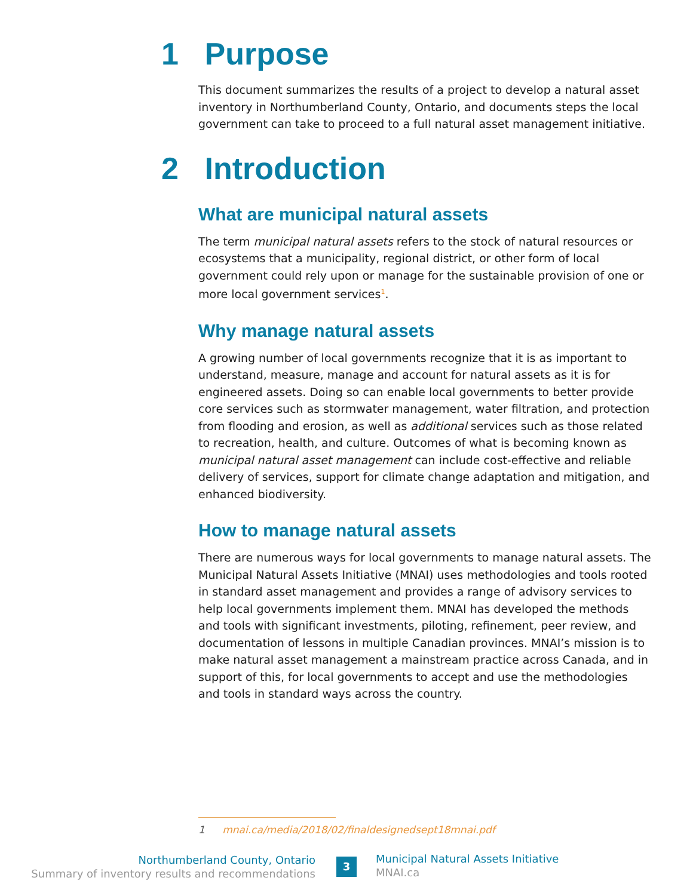1 Purpose
This document summarizes the results of a project to develop a natural asset inventory in Northumberland County, Ontario, and documents steps the local government can take to proceed to a full natural asset management initiative.
2 Introduction
What are municipal natural assets
The term municipal natural assets refers to the stock of natural resources or ecosystems that a municipality, regional district, or other form of local government could rely upon or manage for the sustainable provision of one or more local government services<sup>1</sup>.
Why manage natural assets
A growing number of local governments recognize that it is as important to understand, measure, manage and account for natural assets as it is for engineered assets. Doing so can enable local governments to better provide core services such as stormwater management, water filtration, and protection from flooding and erosion, as well as additional services such as those related to recreation, health, and culture. Outcomes of what is becoming known as municipal natural asset management can include cost-effective and reliable delivery of services, support for climate change adaptation and mitigation, and enhanced biodiversity.
How to manage natural assets
There are numerous ways for local governments to manage natural assets. The Municipal Natural Assets Initiative (MNAI) uses methodologies and tools rooted in standard asset management and provides a range of advisory services to help local governments implement them. MNAI has developed the methods and tools with significant investments, piloting, refinement, peer review, and documentation of lessons in multiple Canadian provinces. MNAI’s mission is to make natural asset management a mainstream practice across Canada, and in support of this, for local governments to accept and use the methodologies and tools in standard ways across the country.
1 mnai.ca/media/2018/02/finaldesignedsept18mnai.pdf
Northumberland County, Ontario
Summary of inventory results and recommendations
3
Municipal Natural Assets Initiative
MNAI.ca